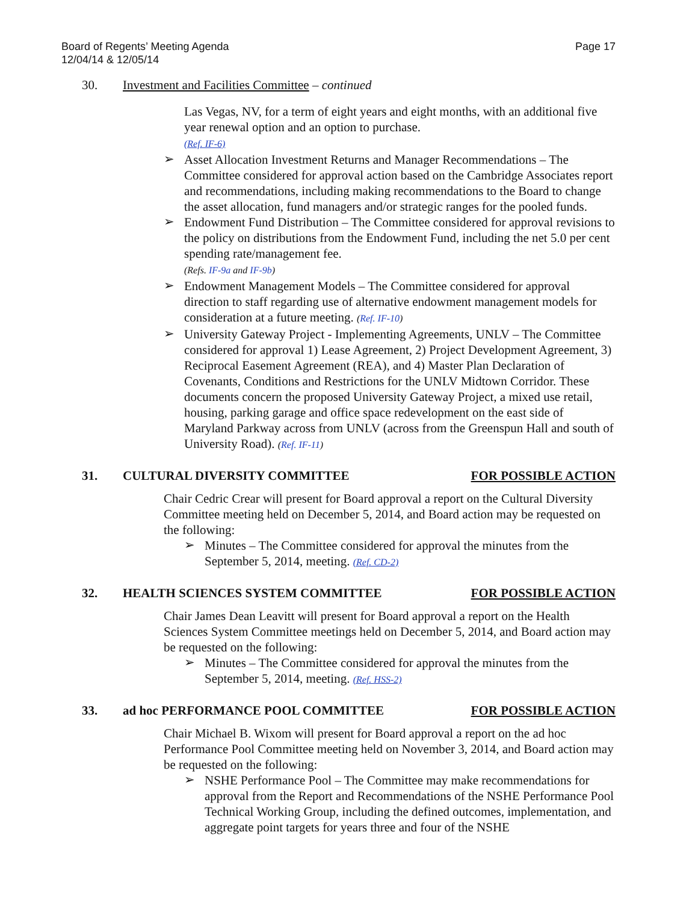Board of Regents’ Meeting Agenda
12/04/14 & 12/05/14
Page 17
30. Investment and Facilities Committee – continued
Las Vegas, NV, for a term of eight years and eight months, with an additional five year renewal option and an option to purchase.
(Ref. IF-6)
➢
Asset Allocation Investment Returns and Manager Recommendations – The Committee considered for approval action based on the Cambridge Associates report and recommendations, including making recommendations to the Board to change the asset allocation, fund managers and/or strategic ranges for the pooled funds.
➢
Endowment Fund Distribution – The Committee considered for approval revisions to the policy on distributions from the Endowment Fund, including the net 5.0 per cent spending rate/management fee.
(Refs. IF-9a and IF-9b)
➢
Endowment Management Models – The Committee considered for approval direction to staff regarding use of alternative endowment management models for consideration at a future meeting. (Ref. IF-10)
➢
University Gateway Project - Implementing Agreements, UNLV – The Committee considered for approval 1) Lease Agreement, 2) Project Development Agreement, 3) Reciprocal Easement Agreement (REA), and 4) Master Plan Declaration of Covenants, Conditions and Restrictions for the UNLV Midtown Corridor. These documents concern the proposed University Gateway Project, a mixed use retail, housing, parking garage and office space redevelopment on the east side of Maryland Parkway across from UNLV (across from the Greenspun Hall and south of University Road). (Ref. IF-11)
31. CULTURAL DIVERSITY COMMITTEE FOR POSSIBLE ACTION
Chair Cedric Crear will present for Board approval a report on the Cultural Diversity Committee meeting held on December 5, 2014, and Board action may be requested on the following:
➢
Minutes – The Committee considered for approval the minutes from the September 5, 2014, meeting. (Ref. CD-2)
32. HEALTH SCIENCES SYSTEM COMMITTEE FOR POSSIBLE ACTION
Chair James Dean Leavitt will present for Board approval a report on the Health Sciences System Committee meetings held on December 5, 2014, and Board action may be requested on the following:
➢
Minutes – The Committee considered for approval the minutes from the September 5, 2014, meeting. (Ref. HSS-2)
33. ad hoc PERFORMANCE POOL COMMITTEE FOR POSSIBLE ACTION
Chair Michael B. Wixom will present for Board approval a report on the ad hoc Performance Pool Committee meeting held on November 3, 2014, and Board action may be requested on the following:
➢
NSHE Performance Pool – The Committee may make recommendations for approval from the Report and Recommendations of the NSHE Performance Pool Technical Working Group, including the defined outcomes, implementation, and aggregate point targets for years three and four of the NSHE